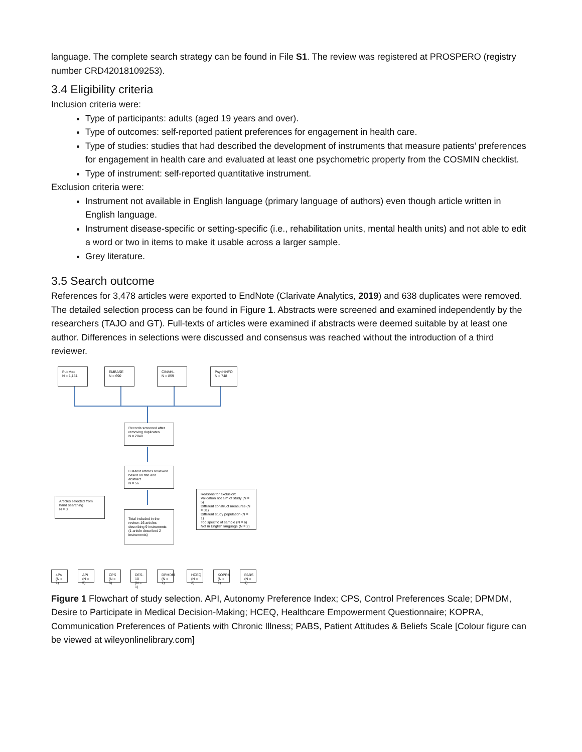language. The complete search strategy can be found in File S1. The review was registered at PROSPERO (registry number CRD42018109253).
3.4 Eligibility criteria
Inclusion criteria were:
Type of participants: adults (aged 19 years and over).
Type of outcomes: self-reported patient preferences for engagement in health care.
Type of studies: studies that had described the development of instruments that measure patients’ preferences for engagement in health care and evaluated at least one psychometric property from the COSMIN checklist.
Type of instrument: self-reported quantitative instrument.
Exclusion criteria were:
Instrument not available in English language (primary language of authors) even though article written in English language.
Instrument disease-specific or setting-specific (i.e., rehabilitation units, mental health units) and not able to edit a word or two in items to make it usable across a larger sample.
Grey literature.
3.5 Search outcome
References for 3,478 articles were exported to EndNote (Clarivate Analytics, 2019) and 638 duplicates were removed. The detailed selection process can be found in Figure 1. Abstracts were screened and examined independently by the researchers (TAJO and GT). Full-texts of articles were examined if abstracts were deemed suitable by at least one author. Differences in selections were discussed and consensus was reached without the introduction of a third reviewer.
PubMed
N = 1,151
EMBASE
N = 690
CINAHL
N = 859
PsychINFO
N = 748
Records screened after removing duplicates
N = 2840
Full-text articles reviewed based on title and abstract
N = 56
Articles selected from hand searching
N = 3
Total included in the review: 16 articles describing 9 instruments (1 article described 2 instruments)
Reasons for exclusion:
Validation not aim of study (N = 5)
Different construct measures (N = 31)
Different study population (N = 1)
Too specific of sample (N = 6)
Not in English language (N = 2)
4Ps
(N = 1)
API
(N = 5)
CPS
(N = 5)
DES-10
(N = 1)
DPMDM
(N = 1)
HCEQ
(N = 2)
KOPRA
(N = 1)
PABS
(N = 1)
Figure 1 Flowchart of study selection. API, Autonomy Preference Index; CPS, Control Preferences Scale; DPMDM, Desire to Participate in Medical Decision-Making; HCEQ, Healthcare Empowerment Questionnaire; KOPRA, Communication Preferences of Patients with Chronic Illness; PABS, Patient Attitudes & Beliefs Scale [Colour figure can be viewed at wileyonlinelibrary.com]